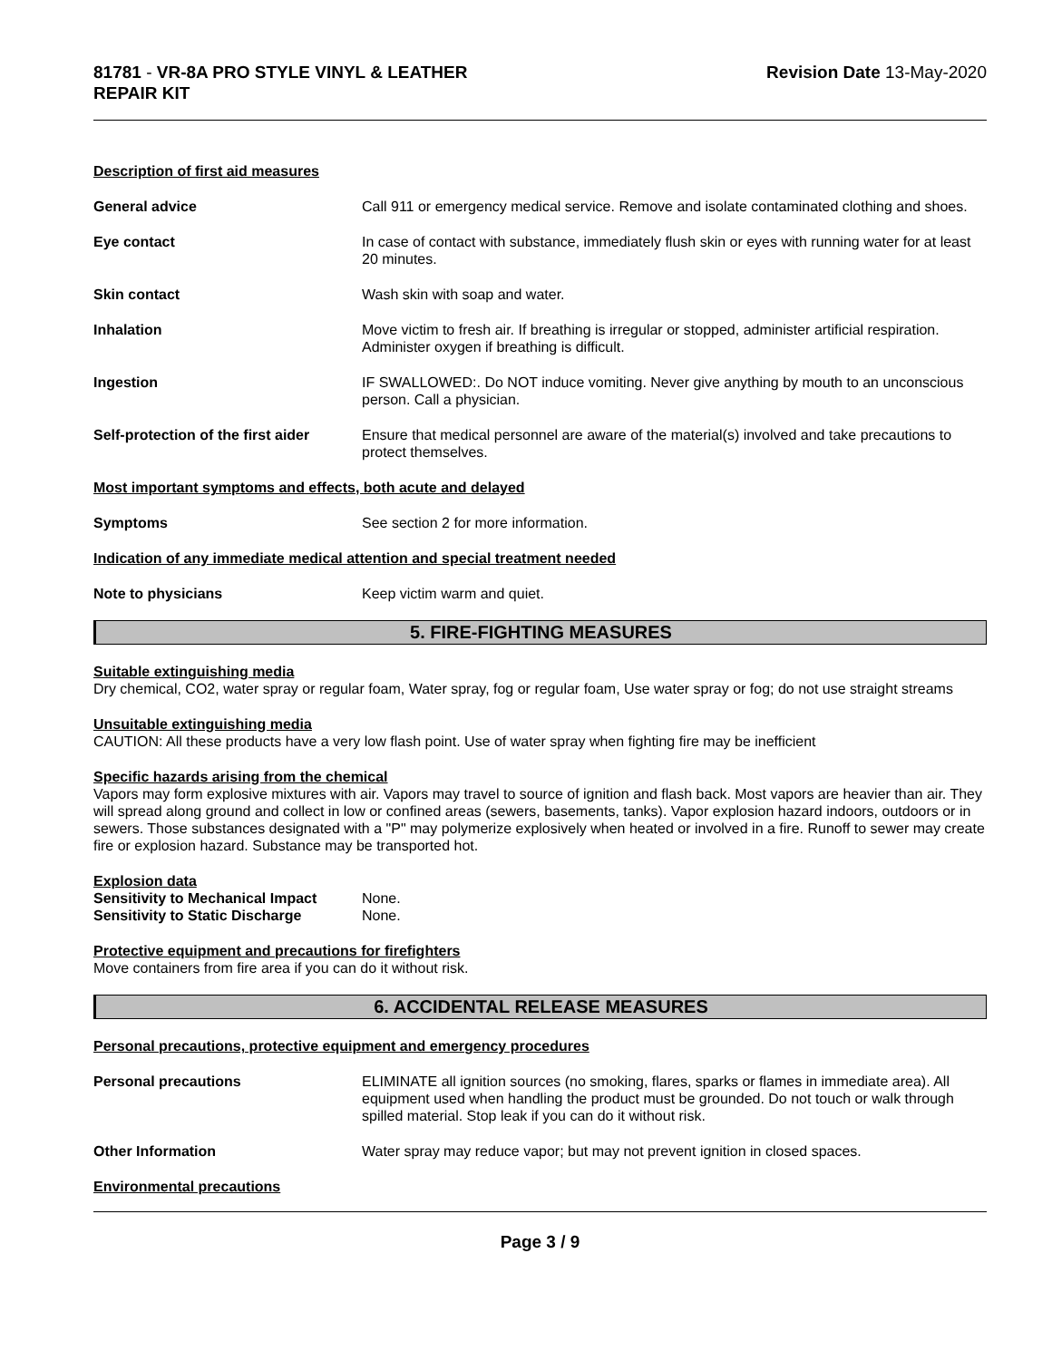81781 - VR-8A PRO STYLE VINYL & LEATHER
REPAIR KIT
Revision Date 13-May-2020
Description of first aid measures
General advice Call 911 or emergency medical service. Remove and isolate contaminated clothing and shoes.
Eye contact In case of contact with substance, immediately flush skin or eyes with running water for at least 20 minutes.
Skin contact Wash skin with soap and water.
Inhalation Move victim to fresh air. If breathing is irregular or stopped, administer artificial respiration. Administer oxygen if breathing is difficult.
Ingestion IF SWALLOWED:. Do NOT induce vomiting. Never give anything by mouth to an unconscious person. Call a physician.
Self-protection of the first aider
Ensure that medical personnel are aware of the material(s) involved and take precautions to protect themselves.
Most important symptoms and effects, both acute and delayed
Symptoms See section 2 for more information.
Indication of any immediate medical attention and special treatment needed
Note to physicians Keep victim warm and quiet.
5. FIRE-FIGHTING MEASURES
Suitable extinguishing media
Dry chemical, CO2, water spray or regular foam, Water spray, fog or regular foam, Use water spray or fog; do not use straight streams
Unsuitable extinguishing media
CAUTION: All these products have a very low flash point. Use of water spray when fighting fire may be inefficient
Specific hazards arising from the chemical
Vapors may form explosive mixtures with air. Vapors may travel to source of ignition and flash back. Most vapors are heavier than air. They will spread along ground and collect in low or confined areas (sewers, basements, tanks). Vapor explosion hazard indoors, outdoors or in sewers. Those substances designated with a "P" may polymerize explosively when heated or involved in a fire. Runoff to sewer may create fire or explosion hazard. Substance may be transported hot.
Explosion data
Sensitivity to Mechanical Impact None.
Sensitivity to Static Discharge None.
Protective equipment and precautions for firefighters
Move containers from fire area if you can do it without risk.
6. ACCIDENTAL RELEASE MEASURES
Personal precautions, protective equipment and emergency procedures
Personal precautions ELIMINATE all ignition sources (no smoking, flares, sparks or flames in immediate area). All equipment used when handling the product must be grounded. Do not touch or walk through spilled material. Stop leak if you can do it without risk.
Other Information Water spray may reduce vapor; but may not prevent ignition in closed spaces.
Environmental precautions
Page 3 / 9